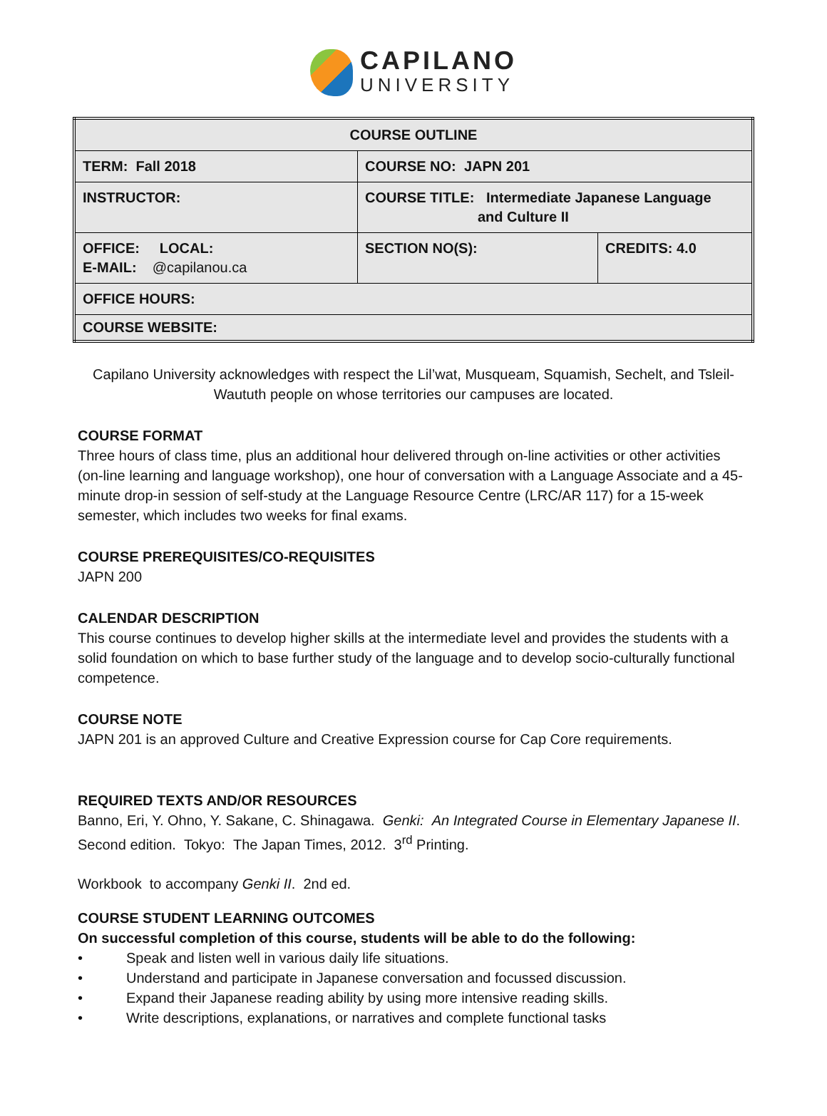CAPILANO
UNIVERSITY
| COURSE OUTLINE | | |
| TERM: Fall 2018 | COURSE NO: JAPN 201 | |
| INSTRUCTOR: | COURSE TITLE: Intermediate Japanese Language and Culture II | |
| OFFICE: LOCAL: E-MAIL: @capilanou.ca | SECTION NO(S): | CREDITS: 4.0 |
| OFFICE HOURS: | | |
| COURSE WEBSITE: | | |
Capilano University acknowledges with respect the Lil’wat, Musqueam, Squamish, Sechelt, and Tsleil-Waututh people on whose territories our campuses are located.
COURSE FORMAT
Three hours of class time, plus an additional hour delivered through on-line activities or other activities (on-line learning and language workshop), one hour of conversation with a Language Associate and a 45- minute drop-in session of self-study at the Language Resource Centre (LRC/AR 117) for a 15-week semester, which includes two weeks for final exams.
COURSE PREREQUISITES/CO-REQUISITES
JAPN 200
CALENDAR DESCRIPTION
This course continues to develop higher skills at the intermediate level and provides the students with a solid foundation on which to base further study of the language and to develop socio-culturally functional competence.
COURSE NOTE
JAPN 201 is an approved Culture and Creative Expression course for Cap Core requirements.
REQUIRED TEXTS AND/OR RESOURCES
Banno, Eri, Y. Ohno, Y. Sakane, C. Shinagawa. Genki: An Integrated Course in Elementary Japanese II. Second edition. Tokyo: The Japan Times, 2012. 3<sup>rd</sup> Printing.
Workbook to accompany Genki II. 2nd ed.
COURSE STUDENT LEARNING OUTCOMES
On successful completion of this course, students will be able to do the following:
• Speak and listen well in various daily life situations.
• Understand and participate in Japanese conversation and focussed discussion.
• Expand their Japanese reading ability by using more intensive reading skills.
• Write descriptions, explanations, or narratives and complete functional tasks